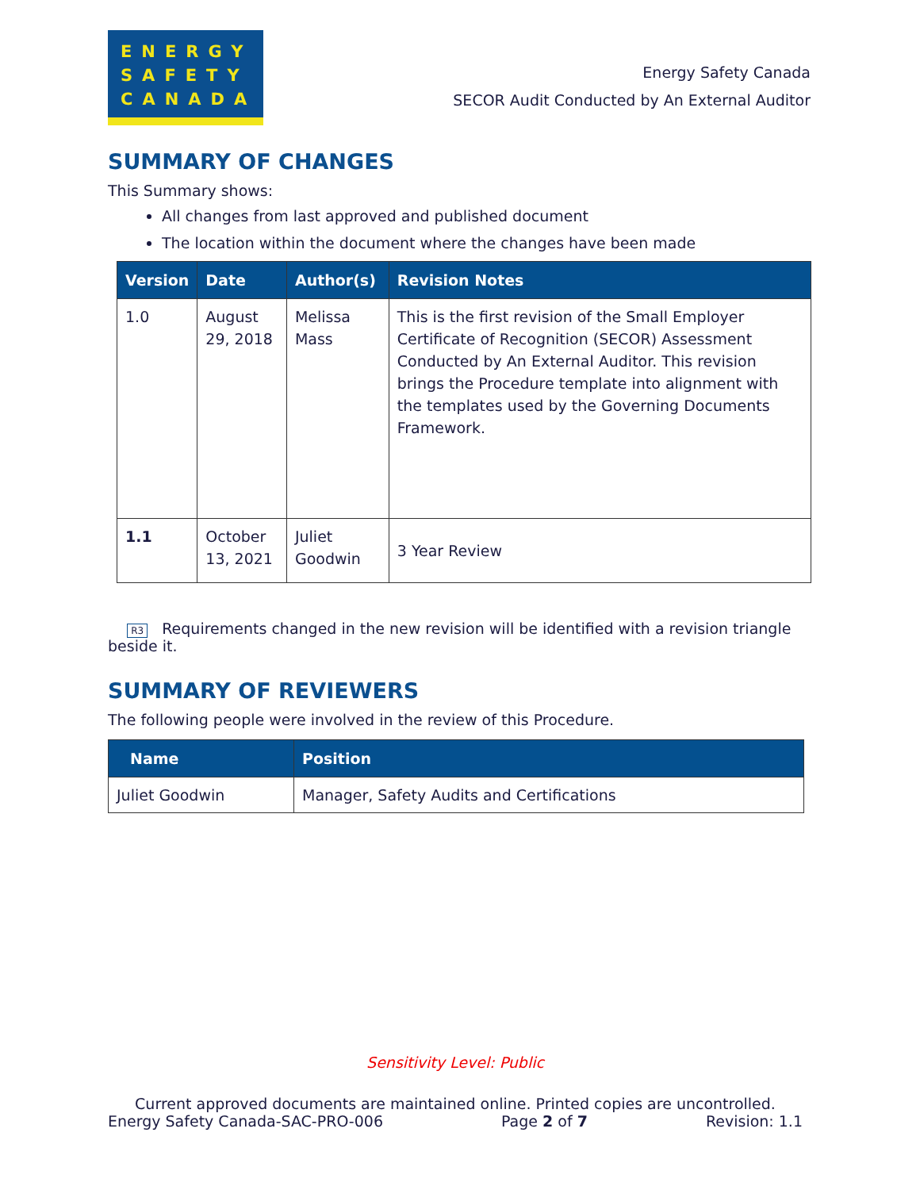ENERGY
SAFETY
CANADA
Energy Safety Canada
SECOR Audit Conducted by An External Auditor
SUMMARY OF CHANGES
This Summary shows:
All changes from last approved and published document
The location within the document where the changes have been made
| Version | Date | Author(s) | Revision Notes |
| --- | --- | --- | --- |
| 1.0 | August 29, 2018 | Melissa Mass | This is the first revision of the Small Employer Certificate of Recognition (SECOR) Assessment Conducted by An External Auditor. This revision brings the Procedure template into alignment with the templates used by the Governing Documents Framework. |
| 1.1 | October 13, 2021 | Juliet Goodwin | 3 Year Review |
R3 Requirements changed in the new revision will be identified with a revision triangle beside it.
SUMMARY OF REVIEWERS
The following people were involved in the review of this Procedure.
| Name | Position |
| --- | --- |
| Juliet Goodwin | Manager, Safety Audits and Certifications |
Sensitivity Level: Public
Current approved documents are maintained online. Printed copies are uncontrolled.
Energy Safety Canada-SAC-PRO-006 Page 2 of 7 Revision: 1.1